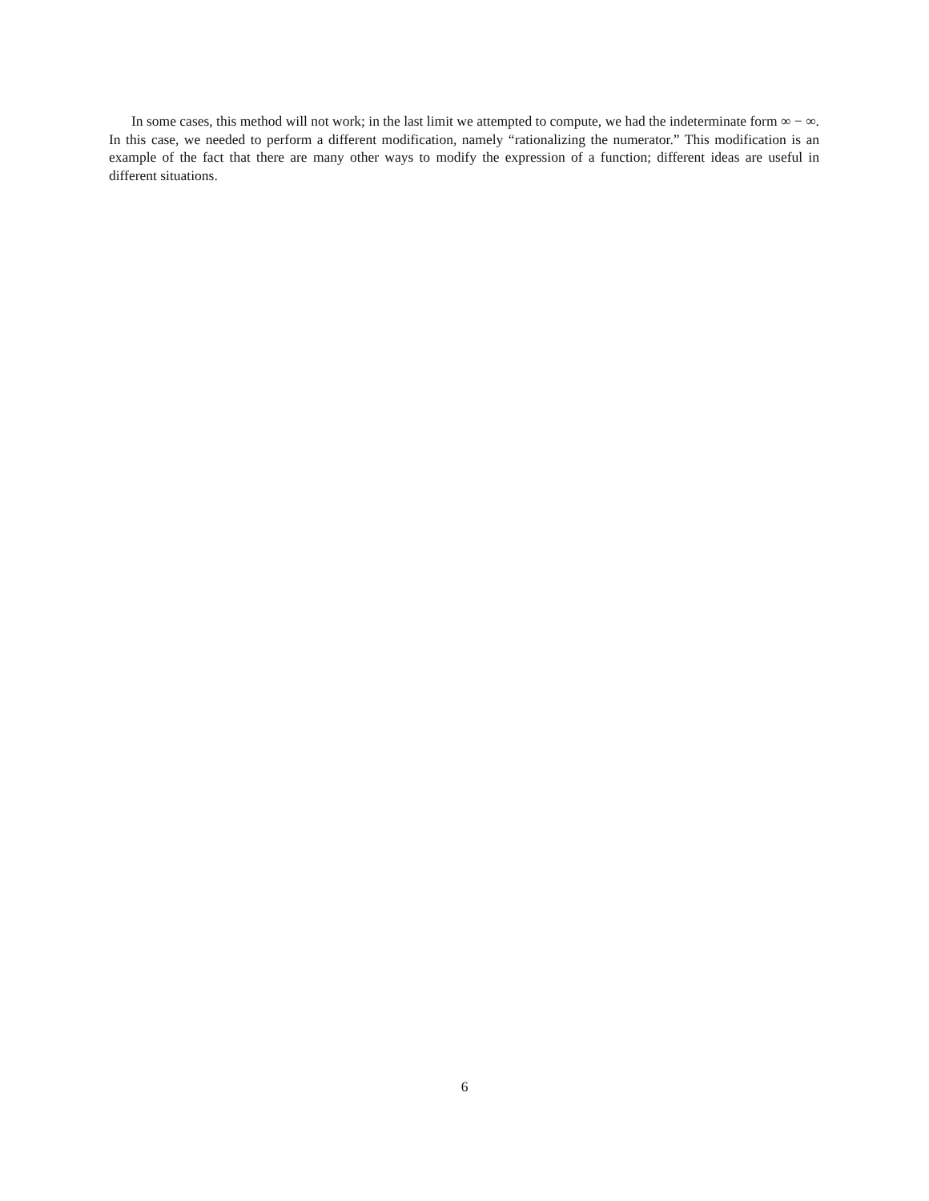In some cases, this method will not work; in the last limit we attempted to compute, we had the indeterminate form ∞ − ∞. In this case, we needed to perform a different modification, namely “rationalizing the numerator.” This modification is an example of the fact that there are many other ways to modify the expression of a function; different ideas are useful in different situations.
6